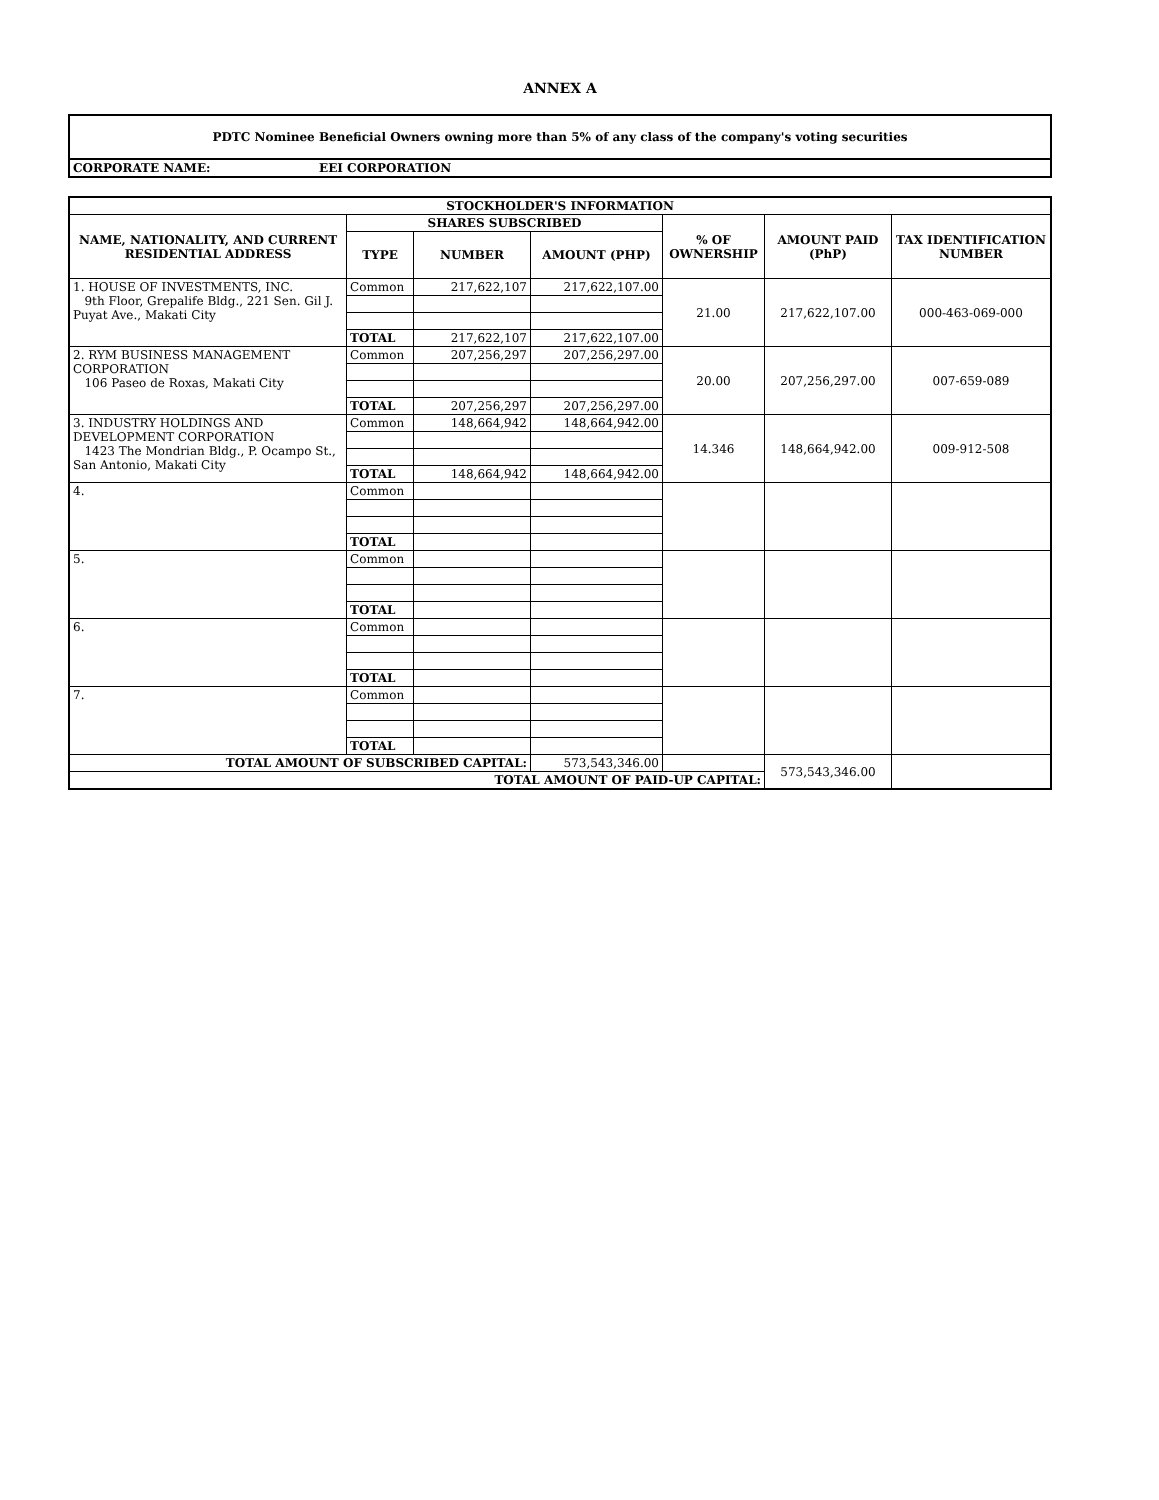ANNEX A
| PDTC Nominee Beneficial Owners owning more than 5% of any class of the company's voting securities | |
| CORPORATE NAME: | EEI CORPORATION |
| STOCKHOLDER'S INFORMATION | | | | | | |
| --- | --- | --- | --- | --- | --- | --- |
| NAME, NATIONALITY, AND CURRENT RESIDENTIAL ADDRESS | SHARES SUBSCRIBED | | | % OF OWNERSHIP | AMOUNT PAID (PhP) | TAX IDENTIFICATION NUMBER |
| | TYPE | NUMBER | AMOUNT (PHP) | | | |
| 1. HOUSE OF INVESTMENTS, INC. 9th Floor, Grepalife Bldg., 221 Sen. Gil J. Puyat Ave., Makati City | Common | 217,622,107 | 217,622,107.00 | 21.00 | 217,622,107.00 | 000-463-069-000 |
| | TOTAL | 217,622,107 | 217,622,107.00 | | | |
| 2. RYM BUSINESS MANAGEMENT CORPORATION 106 Paseo de Roxas, Makati City | Common | 207,256,297 | 207,256,297.00 | 20.00 | 207,256,297.00 | 007-659-089 |
| | TOTAL | 207,256,297 | 207,256,297.00 | | | |
| 3. INDUSTRY HOLDINGS AND DEVELOPMENT CORPORATION 1423 The Mondrian Bldg., P. Ocampo St., San Antonio, Makati City | Common | 148,664,942 | 148,664,942.00 | 14.346 | 148,664,942.00 | 009-912-508 |
| | TOTAL | 148,664,942 | 148,664,942.00 | | | |
| 4. | Common | | | | | |
| | TOTAL | | | | | |
| 5. | Common | | | | | |
| | TOTAL | | | | | |
| 6. | Common | | | | | |
| | TOTAL | | | | | |
| 7. | Common | | | | | |
| | TOTAL | | | | | |
| TOTAL AMOUNT OF SUBSCRIBED CAPITAL: | | | 573,543,346.00 | | 573,543,346.00 | |
| TOTAL AMOUNT OF PAID-UP CAPITAL: | | | | | | |